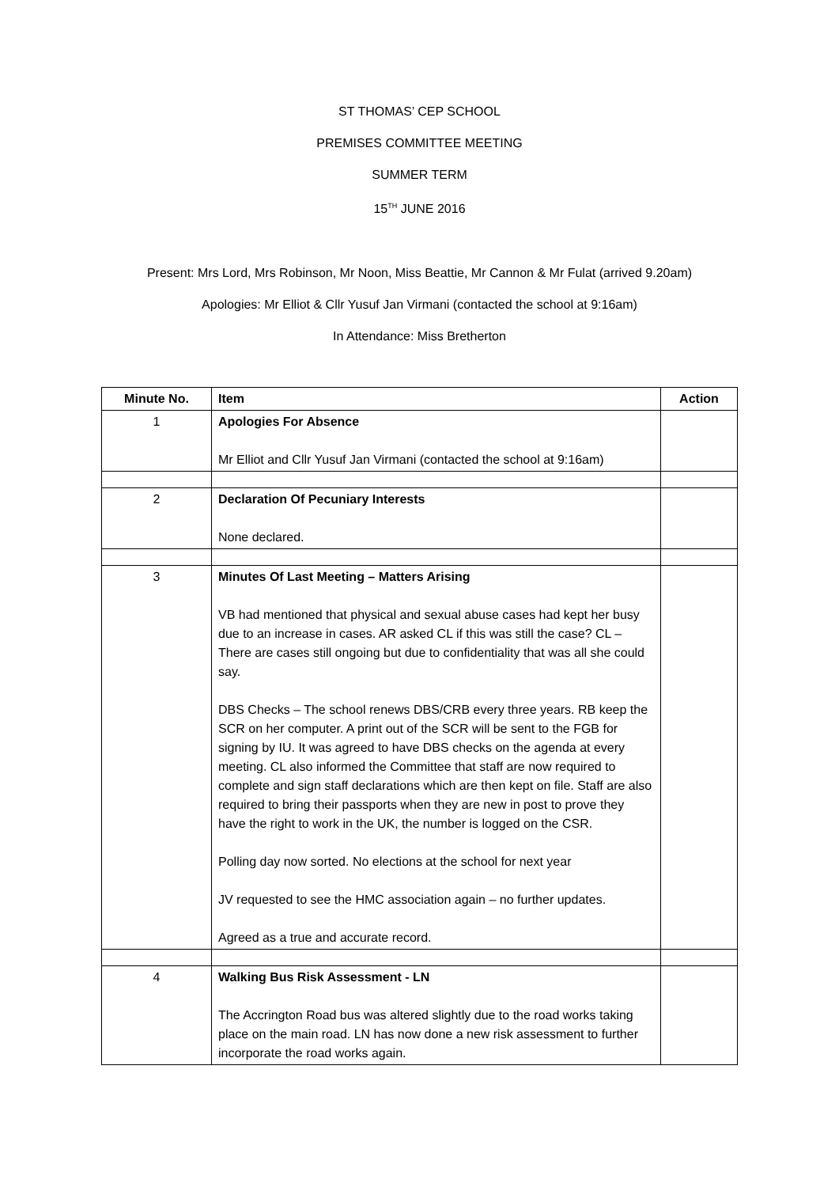ST THOMAS’ CEP SCHOOL
PREMISES COMMITTEE MEETING
SUMMER TERM
15<sup>TH</sup> JUNE 2016
Present: Mrs Lord, Mrs Robinson, Mr Noon, Miss Beattie, Mr Cannon & Mr Fulat (arrived 9.20am)
Apologies: Mr Elliot & Cllr Yusuf Jan Virmani (contacted the school at 9:16am)
In Attendance: Miss Bretherton
| Minute No. | Item | Action |
| --- | --- | --- |
| 1 | Apologies For Absence Mr Elliot and Cllr Yusuf Jan Virmani (contacted the school at 9:16am) | |
| 2 | Declaration Of Pecuniary Interests None declared. | |
| 3 | Minutes Of Last Meeting – Matters Arising VB had mentioned that physical and sexual abuse cases had kept her busy due to an increase in cases. AR asked CL if this was still the case? CL – There are cases still ongoing but due to confidentiality that was all she could say. DBS Checks – The school renews DBS/CRB every three years. RB keep the SCR on her computer. A print out of the SCR will be sent to the FGB for signing by IU. It was agreed to have DBS checks on the agenda at every meeting. CL also informed the Committee that staff are now required to complete and sign staff declarations which are then kept on file. Staff are also required to bring their passports when they are new in post to prove they have the right to work in the UK, the number is logged on the CSR. Polling day now sorted. No elections at the school for next year JV requested to see the HMC association again – no further updates. Agreed as a true and accurate record. | |
| 4 | Walking Bus Risk Assessment - LN The Accrington Road bus was altered slightly due to the road works taking place on the main road. LN has now done a new risk assessment to further incorporate the road works again. | |